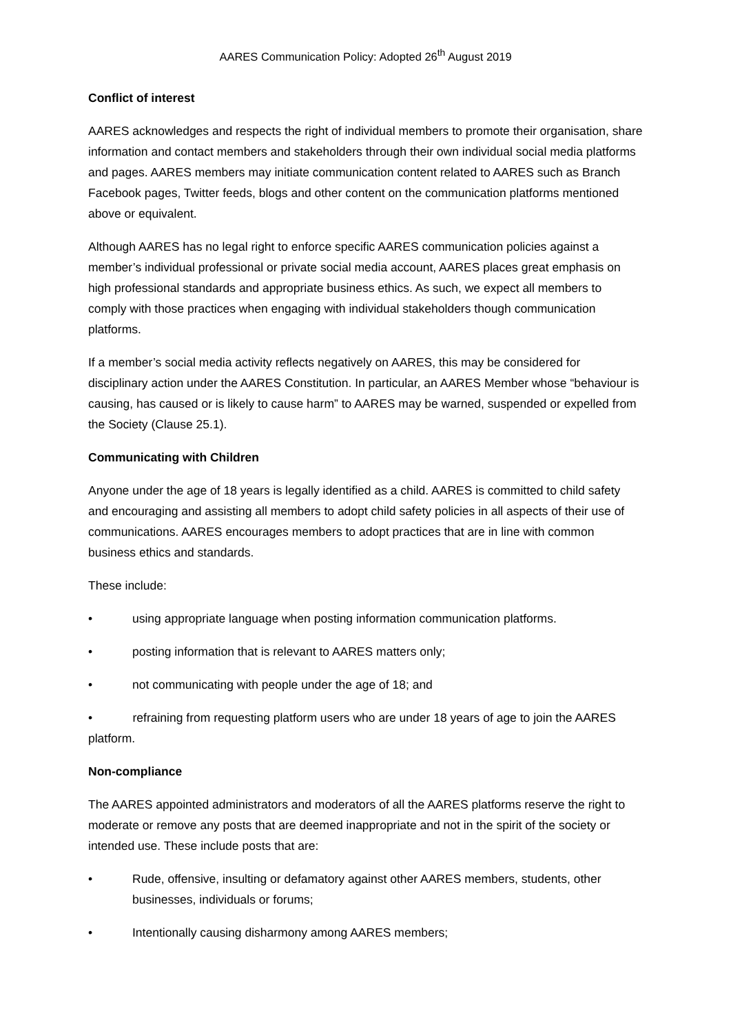AARES Communication Policy: Adopted 26<sup>th</sup> August 2019
Conflict of interest
AARES acknowledges and respects the right of individual members to promote their organisation, share information and contact members and stakeholders through their own individual social media platforms and pages. AARES members may initiate communication content related to AARES such as Branch Facebook pages, Twitter feeds, blogs and other content on the communication platforms mentioned above or equivalent.
Although AARES has no legal right to enforce specific AARES communication policies against a member’s individual professional or private social media account, AARES places great emphasis on high professional standards and appropriate business ethics. As such, we expect all members to comply with those practices when engaging with individual stakeholders though communication platforms.
If a member’s social media activity reflects negatively on AARES, this may be considered for disciplinary action under the AARES Constitution. In particular, an AARES Member whose “behaviour is causing, has caused or is likely to cause harm” to AARES may be warned, suspended or expelled from the Society (Clause 25.1).
Communicating with Children
Anyone under the age of 18 years is legally identified as a child. AARES is committed to child safety and encouraging and assisting all members to adopt child safety policies in all aspects of their use of communications. AARES encourages members to adopt practices that are in line with common business ethics and standards.
These include:
• using appropriate language when posting information communication platforms.
• posting information that is relevant to AARES matters only;
• not communicating with people under the age of 18; and
• refraining from requesting platform users who are under 18 years of age to join the AARES platform.
Non-compliance
The AARES appointed administrators and moderators of all the AARES platforms reserve the right to moderate or remove any posts that are deemed inappropriate and not in the spirit of the society or intended use. These include posts that are:
• Rude, offensive, insulting or defamatory against other AARES members, students, other businesses, individuals or forums;
• Intentionally causing disharmony among AARES members;